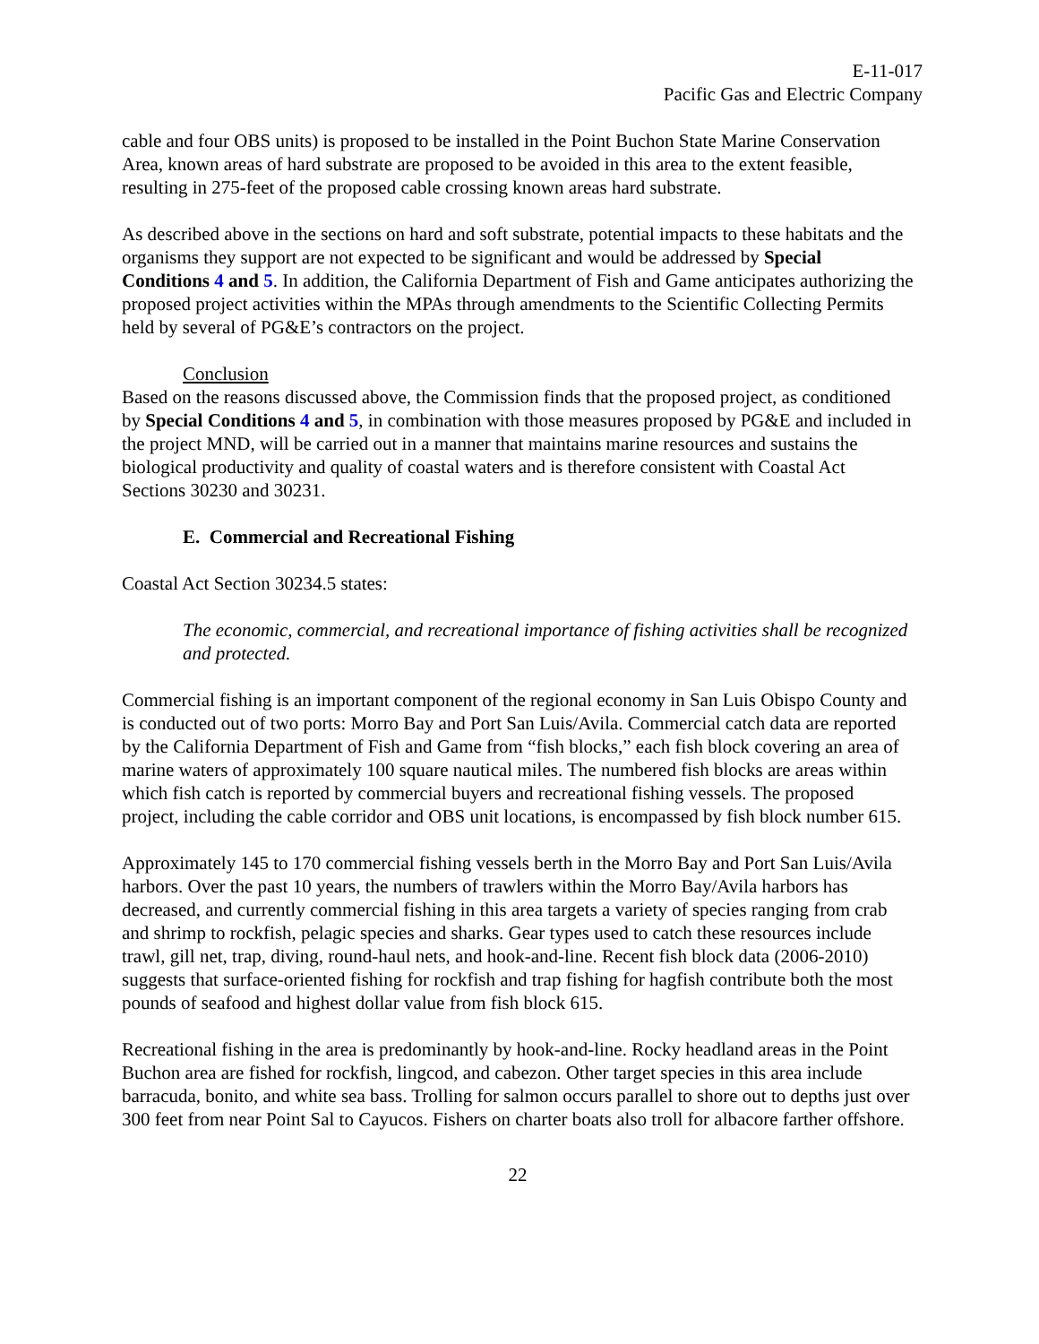E-11-017
Pacific Gas and Electric Company
cable and four OBS units) is proposed to be installed in the Point Buchon State Marine Conservation Area, known areas of hard substrate are proposed to be avoided in this area to the extent feasible, resulting in 275-feet of the proposed cable crossing known areas hard substrate.
As described above in the sections on hard and soft substrate, potential impacts to these habitats and the organisms they support are not expected to be significant and would be addressed by Special Conditions 4 and 5. In addition, the California Department of Fish and Game anticipates authorizing the proposed project activities within the MPAs through amendments to the Scientific Collecting Permits held by several of PG&E’s contractors on the project.
Conclusion
Based on the reasons discussed above, the Commission finds that the proposed project, as conditioned by Special Conditions 4 and 5, in combination with those measures proposed by PG&E and included in the project MND, will be carried out in a manner that maintains marine resources and sustains the biological productivity and quality of coastal waters and is therefore consistent with Coastal Act Sections 30230 and 30231.
E. Commercial and Recreational Fishing
Coastal Act Section 30234.5 states:
The economic, commercial, and recreational importance of fishing activities shall be recognized and protected.
Commercial fishing is an important component of the regional economy in San Luis Obispo County and is conducted out of two ports: Morro Bay and Port San Luis/Avila. Commercial catch data are reported by the California Department of Fish and Game from “fish blocks,” each fish block covering an area of marine waters of approximately 100 square nautical miles. The numbered fish blocks are areas within which fish catch is reported by commercial buyers and recreational fishing vessels. The proposed project, including the cable corridor and OBS unit locations, is encompassed by fish block number 615.
Approximately 145 to 170 commercial fishing vessels berth in the Morro Bay and Port San Luis/Avila harbors. Over the past 10 years, the numbers of trawlers within the Morro Bay/Avila harbors has decreased, and currently commercial fishing in this area targets a variety of species ranging from crab and shrimp to rockfish, pelagic species and sharks. Gear types used to catch these resources include trawl, gill net, trap, diving, round-haul nets, and hook-and-line. Recent fish block data (2006-2010) suggests that surface-oriented fishing for rockfish and trap fishing for hagfish contribute both the most pounds of seafood and highest dollar value from fish block 615.
Recreational fishing in the area is predominantly by hook-and-line. Rocky headland areas in the Point Buchon area are fished for rockfish, lingcod, and cabezon. Other target species in this area include barracuda, bonito, and white sea bass. Trolling for salmon occurs parallel to shore out to depths just over 300 feet from near Point Sal to Cayucos. Fishers on charter boats also troll for albacore farther offshore.
22